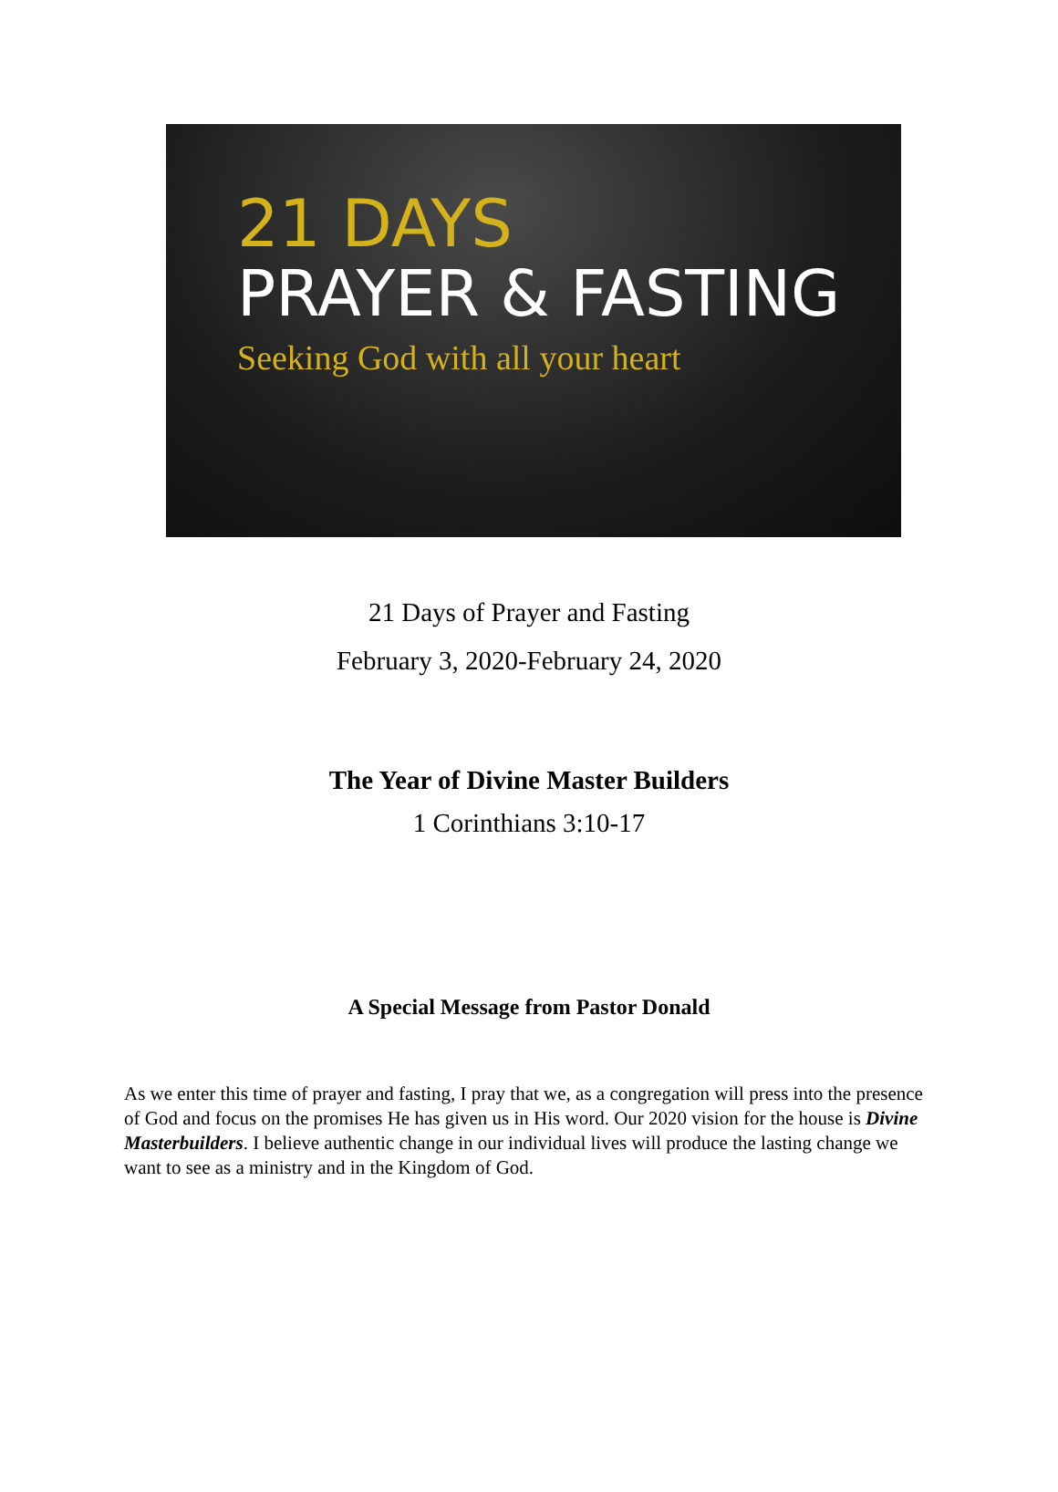21 DAYS
PRAYER & FASTING
Seeking God with all your heart
21 Days of Prayer and Fasting
February 3, 2020-February 24, 2020
The Year of Divine Master Builders
1 Corinthians 3:10-17
A Special Message from Pastor Donald
As we enter this time of prayer and fasting, I pray that we, as a congregation will press into the presence of God and focus on the promises He has given us in His word. Our 2020 vision for the house is Divine Masterbuilders. I believe authentic change in our individual lives will produce the lasting change we want to see as a ministry and in the Kingdom of God.